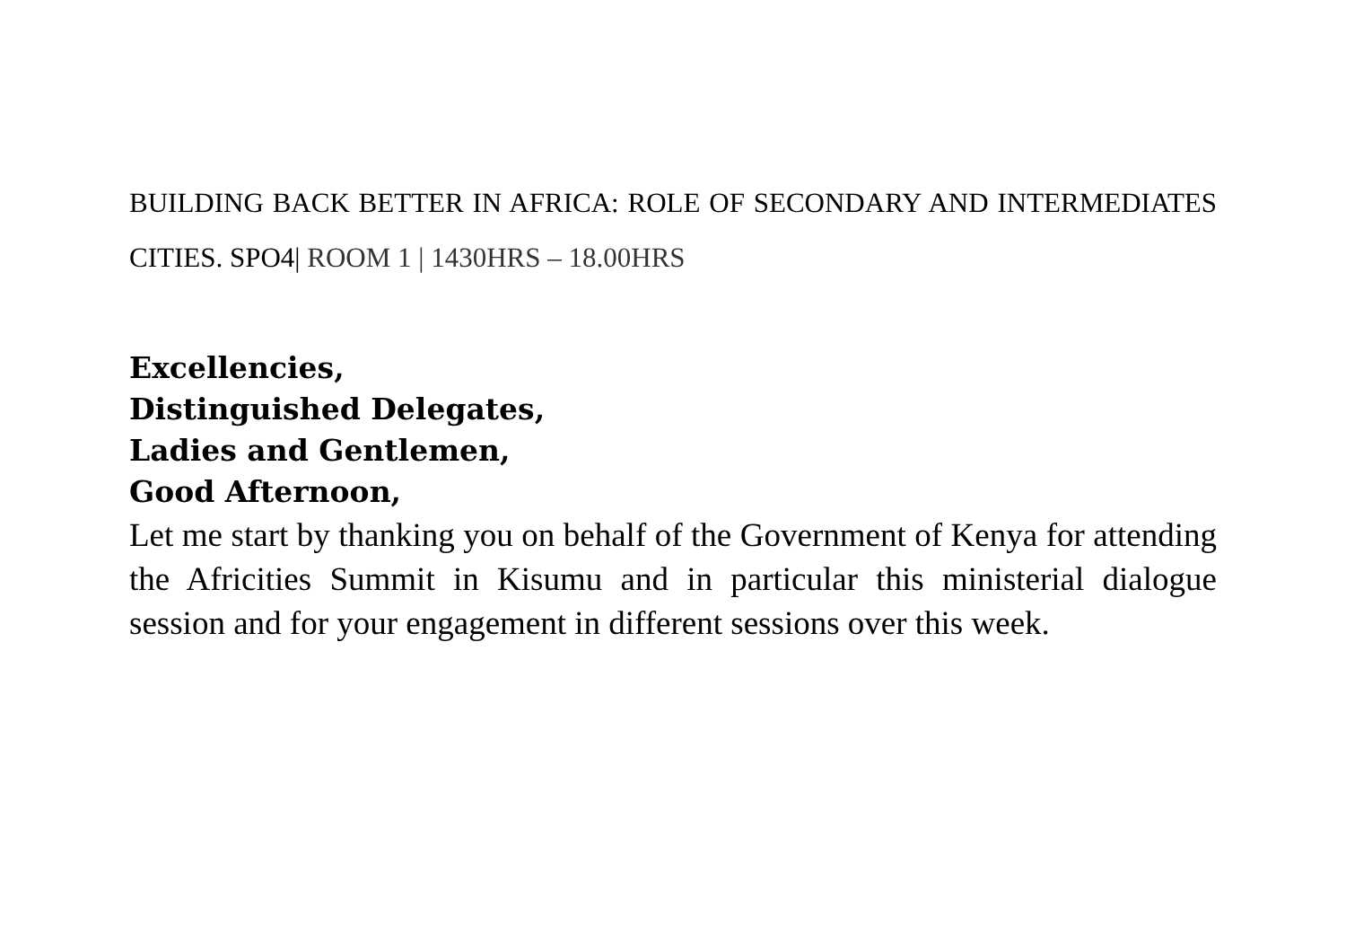BUILDING BACK BETTER IN AFRICA: ROLE OF SECONDARY AND INTERMEDIATES CITIES. SPO4| ROOM 1 | 1430HRS – 18.00HRS
Excellencies,
Distinguished Delegates,
Ladies and Gentlemen,
Good Afternoon,
Let me start by thanking you on behalf of the Government of Kenya for attending the Africities Summit in Kisumu and in particular this ministerial dialogue session and for your engagement in different sessions over this week.